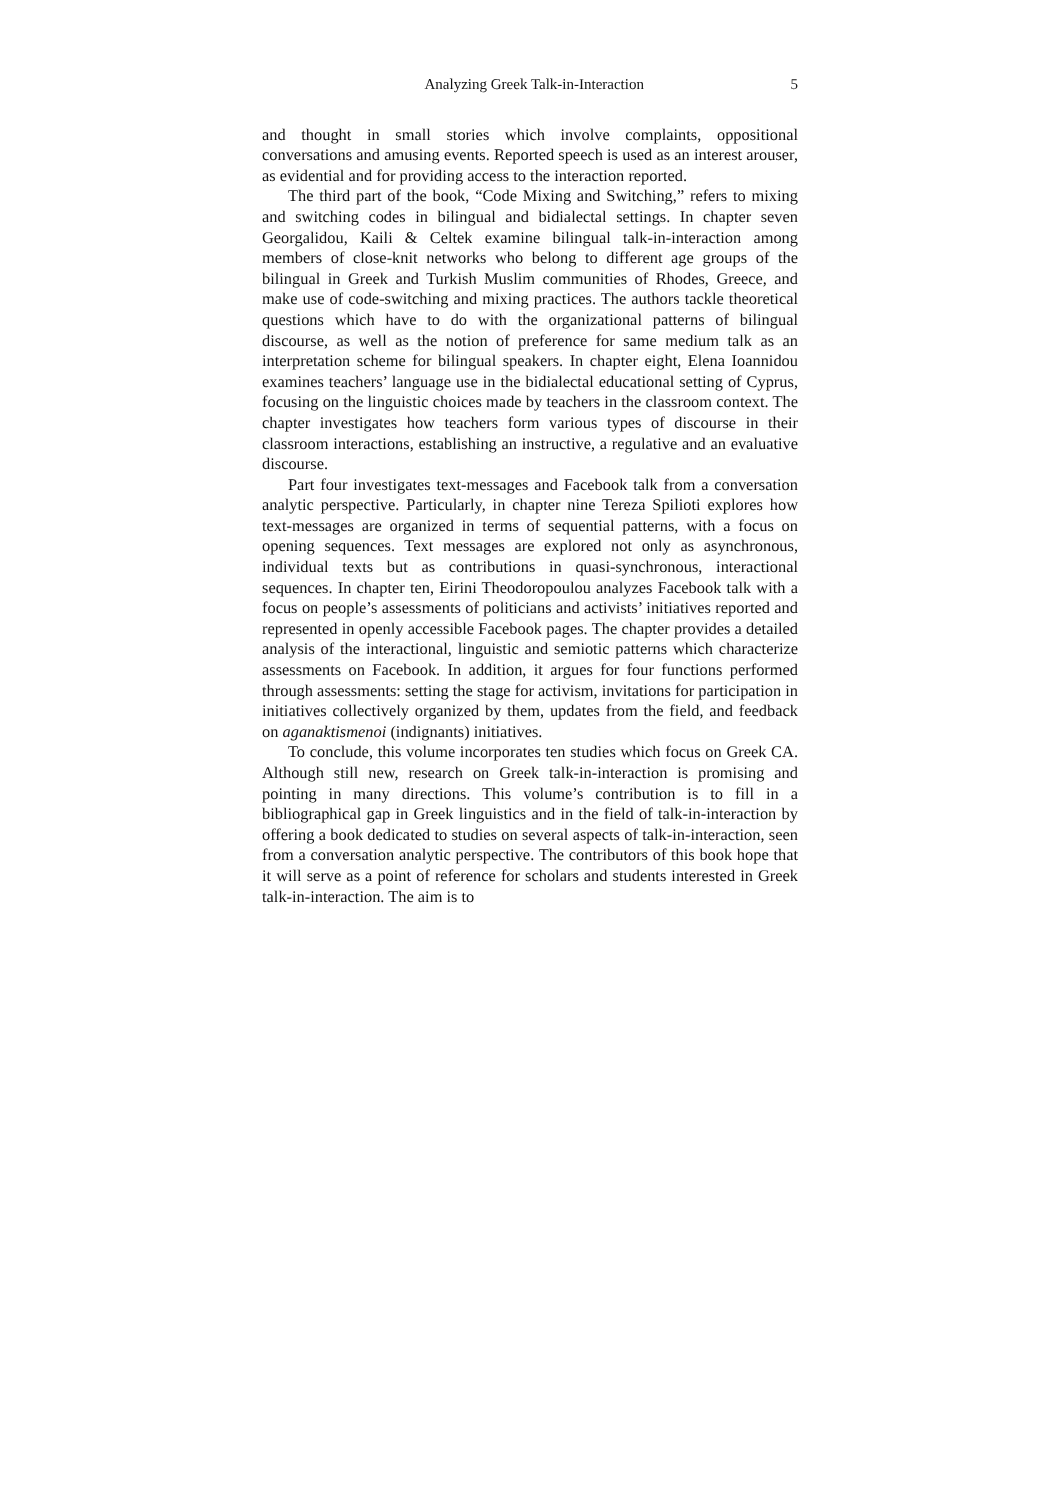Analyzing Greek Talk-in-Interaction 5
and thought in small stories which involve complaints, oppositional conversations and amusing events. Reported speech is used as an interest arouser, as evidential and for providing access to the interaction reported.
The third part of the book, “Code Mixing and Switching,” refers to mixing and switching codes in bilingual and bidialectal settings. In chapter seven Georgalidou, Kaili & Celtek examine bilingual talk-in-interaction among members of close-knit networks who belong to different age groups of the bilingual in Greek and Turkish Muslim communities of Rhodes, Greece, and make use of code-switching and mixing practices. The authors tackle theoretical questions which have to do with the organizational patterns of bilingual discourse, as well as the notion of preference for same medium talk as an interpretation scheme for bilingual speakers. In chapter eight, Elena Ioannidou examines teachers’ language use in the bidialectal educational setting of Cyprus, focusing on the linguistic choices made by teachers in the classroom context. The chapter investigates how teachers form various types of discourse in their classroom interactions, establishing an instructive, a regulative and an evaluative discourse.
Part four investigates text-messages and Facebook talk from a conversation analytic perspective. Particularly, in chapter nine Tereza Spilioti explores how text-messages are organized in terms of sequential patterns, with a focus on opening sequences. Text messages are explored not only as asynchronous, individual texts but as contributions in quasi-synchronous, interactional sequences. In chapter ten, Eirini Theodoropoulou analyzes Facebook talk with a focus on people’s assessments of politicians and activists’ initiatives reported and represented in openly accessible Facebook pages. The chapter provides a detailed analysis of the interactional, linguistic and semiotic patterns which characterize assessments on Facebook. In addition, it argues for four functions performed through assessments: setting the stage for activism, invitations for participation in initiatives collectively organized by them, updates from the field, and feedback on aganaktismenoi (indignants) initiatives.
To conclude, this volume incorporates ten studies which focus on Greek CA. Although still new, research on Greek talk-in-interaction is promising and pointing in many directions. This volume’s contribution is to fill in a bibliographical gap in Greek linguistics and in the field of talk-in-interaction by offering a book dedicated to studies on several aspects of talk-in-interaction, seen from a conversation analytic perspective. The contributors of this book hope that it will serve as a point of reference for scholars and students interested in Greek talk-in-interaction. The aim is to